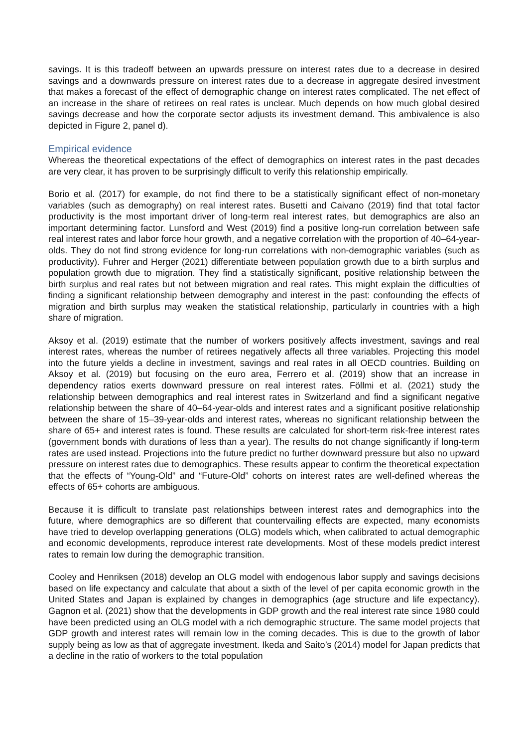savings. It is this tradeoff between an upwards pressure on interest rates due to a decrease in desired savings and a downwards pressure on interest rates due to a decrease in aggregate desired investment that makes a forecast of the effect of demographic change on interest rates complicated. The net effect of an increase in the share of retirees on real rates is unclear. Much depends on how much global desired savings decrease and how the corporate sector adjusts its investment demand. This ambivalence is also depicted in Figure 2, panel d).
Empirical evidence
Whereas the theoretical expectations of the effect of demographics on interest rates in the past decades are very clear, it has proven to be surprisingly difficult to verify this relationship empirically.
Borio et al. (2017) for example, do not find there to be a statistically significant effect of non-monetary variables (such as demography) on real interest rates. Busetti and Caivano (2019) find that total factor productivity is the most important driver of long-term real interest rates, but demographics are also an important determining factor. Lunsford and West (2019) find a positive long-run correlation between safe real interest rates and labor force hour growth, and a negative correlation with the proportion of 40–64-year-olds. They do not find strong evidence for long-run correlations with non-demographic variables (such as productivity). Fuhrer and Herger (2021) differentiate between population growth due to a birth surplus and population growth due to migration. They find a statistically significant, positive relationship between the birth surplus and real rates but not between migration and real rates. This might explain the difficulties of finding a significant relationship between demography and interest in the past: confounding the effects of migration and birth surplus may weaken the statistical relationship, particularly in countries with a high share of migration.
Aksoy et al. (2019) estimate that the number of workers positively affects investment, savings and real interest rates, whereas the number of retirees negatively affects all three variables. Projecting this model into the future yields a decline in investment, savings and real rates in all OECD countries. Building on Aksoy et al. (2019) but focusing on the euro area, Ferrero et al. (2019) show that an increase in dependency ratios exerts downward pressure on real interest rates. Föllmi et al. (2021) study the relationship between demographics and real interest rates in Switzerland and find a significant negative relationship between the share of 40–64-year-olds and interest rates and a significant positive relationship between the share of 15–39-year-olds and interest rates, whereas no significant relationship between the share of 65+ and interest rates is found. These results are calculated for short-term risk-free interest rates (government bonds with durations of less than a year). The results do not change significantly if long-term rates are used instead. Projections into the future predict no further downward pressure but also no upward pressure on interest rates due to demographics. These results appear to confirm the theoretical expectation that the effects of “Young-Old” and “Future-Old” cohorts on interest rates are well-defined whereas the effects of 65+ cohorts are ambiguous.
Because it is difficult to translate past relationships between interest rates and demographics into the future, where demographics are so different that countervailing effects are expected, many economists have tried to develop overlapping generations (OLG) models which, when calibrated to actual demographic and economic developments, reproduce interest rate developments. Most of these models predict interest rates to remain low during the demographic transition.
Cooley and Henriksen (2018) develop an OLG model with endogenous labor supply and savings decisions based on life expectancy and calculate that about a sixth of the level of per capita economic growth in the United States and Japan is explained by changes in demographics (age structure and life expectancy). Gagnon et al. (2021) show that the developments in GDP growth and the real interest rate since 1980 could have been predicted using an OLG model with a rich demographic structure. The same model projects that GDP growth and interest rates will remain low in the coming decades. This is due to the growth of labor supply being as low as that of aggregate investment. Ikeda and Saito’s (2014) model for Japan predicts that a decline in the ratio of workers to the total population